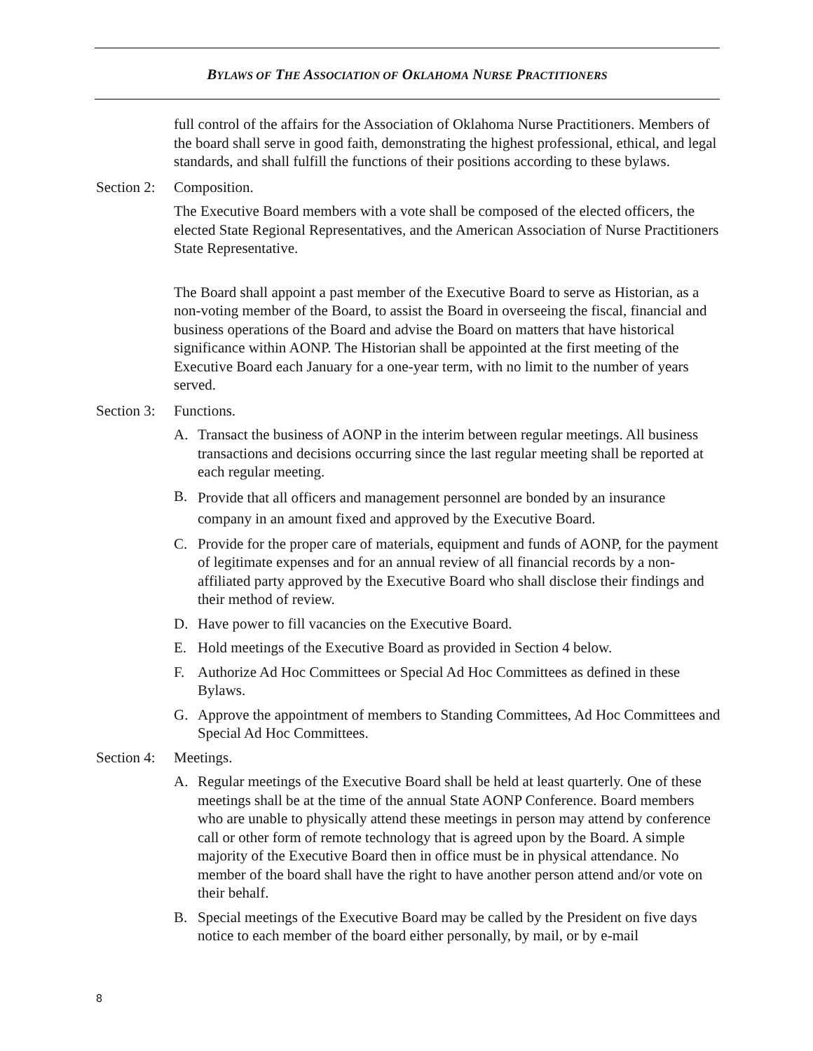BYLAWS OF THE ASSOCIATION OF OKLAHOMA NURSE PRACTITIONERS
full control of the affairs for the Association of Oklahoma Nurse Practitioners. Members of the board shall serve in good faith, demonstrating the highest professional, ethical, and legal standards, and shall fulfill the functions of their positions according to these bylaws.
Section 2: Composition.
The Executive Board members with a vote shall be composed of the elected officers, the elected State Regional Representatives, and the American Association of Nurse Practitioners State Representative.
The Board shall appoint a past member of the Executive Board to serve as Historian, as a non-voting member of the Board, to assist the Board in overseeing the fiscal, financial and business operations of the Board and advise the Board on matters that have historical significance within AONP. The Historian shall be appointed at the first meeting of the Executive Board each January for a one-year term, with no limit to the number of years served.
Section 3: Functions.
A. Transact the business of AONP in the interim between regular meetings. All business transactions and decisions occurring since the last regular meeting shall be reported at each regular meeting.
B.
Provide that all officers and management personnel are bonded by an insurance company in an amount fixed and approved by the Executive Board.
C. Provide for the proper care of materials, equipment and funds of AONP, for the payment of legitimate expenses and for an annual review of all financial records by a non-affiliated party approved by the Executive Board who shall disclose their findings and their method of review.
D. Have power to fill vacancies on the Executive Board.
E. Hold meetings of the Executive Board as provided in Section 4 below.
F. Authorize Ad Hoc Committees or Special Ad Hoc Committees as defined in these Bylaws.
G. Approve the appointment of members to Standing Committees, Ad Hoc Committees and Special Ad Hoc Committees.
Section 4: Meetings.
A. Regular meetings of the Executive Board shall be held at least quarterly. One of these meetings shall be at the time of the annual State AONP Conference. Board members who are unable to physically attend these meetings in person may attend by conference call or other form of remote technology that is agreed upon by the Board. A simple majority of the Executive Board then in office must be in physical attendance. No member of the board shall have the right to have another person attend and/or vote on their behalf.
B. Special meetings of the Executive Board may be called by the President on five days notice to each member of the board either personally, by mail, or by e-mail
8